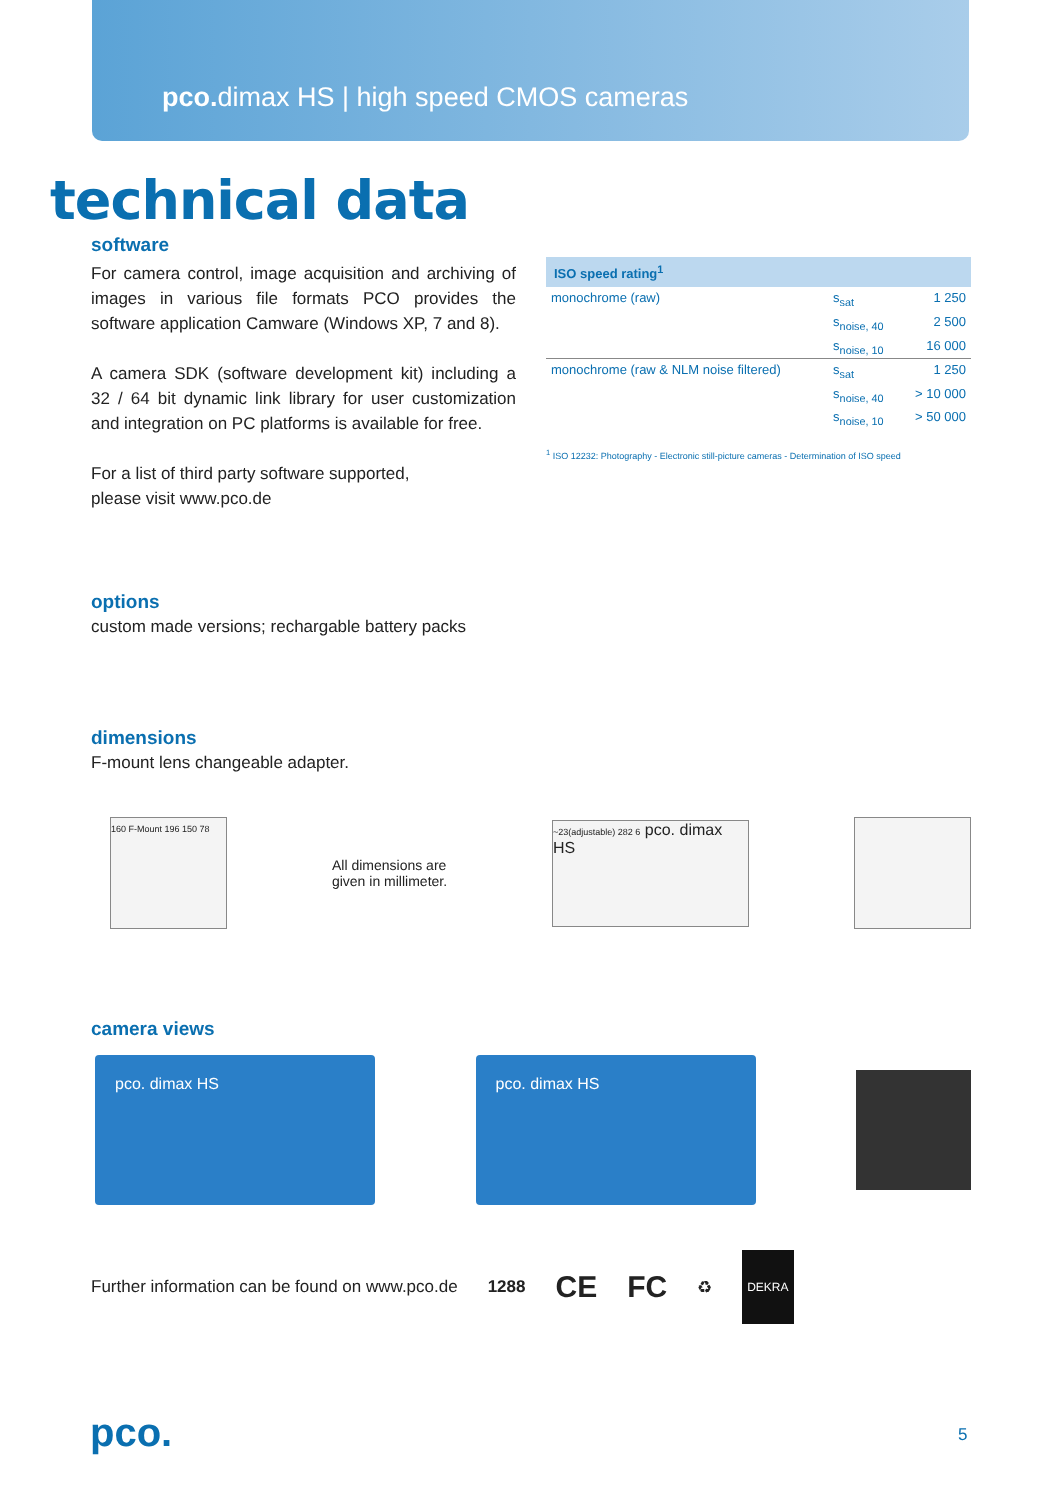pco. dimax HS | high speed CMOS cameras
technical data
software
For camera control, image acquisition and archiving of images in various file formats PCO provides the software application Camware (Windows XP, 7 and 8).
A camera SDK (software development kit) including a 32 / 64 bit dynamic link library for user customization and integration on PC platforms is available for free.
For a list of third party software supported,
please visit www.pco.de
| ISO speed rating<sup>1</sup> | | |
| --- | --- | --- |
| monochrome (raw) | s<sub>sat</sub> | 1 250 |
| | s<sub>noise, 40</sub> | 2 500 |
| | s<sub>noise, 10</sub> | 16 000 |
| monochrome (raw & NLM noise filtered) | s<sub>sat</sub> | 1 250 |
| | s<sub>noise, 40</sub> | > 10 000 |
| | s<sub>noise, 10</sub> | > 50 000 |
<sup>1</sup> ISO 12232: Photography - Electronic still-picture cameras - Determination of ISO speed
options
custom made versions; rechargable battery packs
dimensions
F-mount lens changeable adapter.
160 F-Mount 196 150 78
All dimensions are
given in millimeter.
~23(adjustable) 282 6 pco. dimax HS
camera views
pco. dimax HS pco. dimax HS
Further information can be found on www.pco.de 1288 CE FC ♻ DEKRA
pco. 5